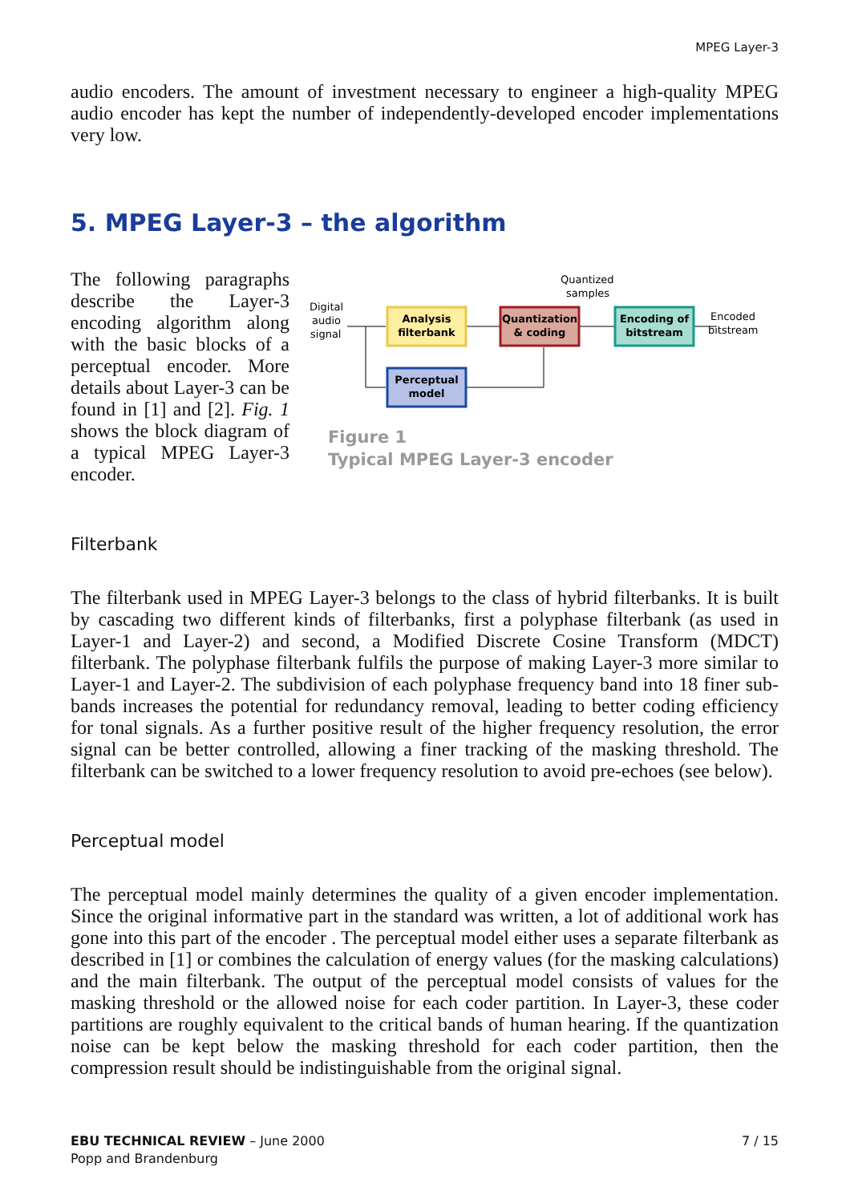MPEG Layer-3
audio encoders. The amount of investment necessary to engineer a high-quality MPEG audio encoder has kept the number of independently-developed encoder implementations very low.
5. MPEG Layer-3 – the algorithm
The following paragraphs describe the Layer-3 encoding algorithm along with the basic blocks of a perceptual encoder. More details about Layer-3 can be found in [1] and [2]. Fig. 1 shows the block diagram of a typical MPEG Layer-3 encoder.
Digital
audio
signal
Quantized
samples
Encoded
bitstream
Analysis
filterbank
Quantization
& coding
Encoding of
bitstream
Perceptual
model
Figure 1
Typical MPEG Layer-3 encoder
Filterbank
The filterbank used in MPEG Layer-3 belongs to the class of hybrid filterbanks. It is built by cascading two different kinds of filterbanks, first a polyphase filterbank (as used in Layer-1 and Layer-2) and second, a Modified Discrete Cosine Transform (MDCT) filterbank. The polyphase filterbank fulfils the purpose of making Layer-3 more similar to Layer-1 and Layer-2. The subdivision of each polyphase frequency band into 18 finer sub-bands increases the potential for redundancy removal, leading to better coding efficiency for tonal signals. As a further positive result of the higher frequency resolution, the error signal can be better controlled, allowing a finer tracking of the masking threshold. The filterbank can be switched to a lower frequency resolution to avoid pre-echoes (see below).
Perceptual model
The perceptual model mainly determines the quality of a given encoder implementation. Since the original informative part in the standard was written, a lot of additional work has gone into this part of the encoder . The perceptual model either uses a separate filterbank as described in [1] or combines the calculation of energy values (for the masking calculations) and the main filterbank. The output of the perceptual model consists of values for the masking threshold or the allowed noise for each coder partition. In Layer-3, these coder partitions are roughly equivalent to the critical bands of human hearing. If the quantization noise can be kept below the masking threshold for each coder partition, then the compression result should be indistinguishable from the original signal.
EBU TECHNICAL REVIEW – June 2000
Popp and Brandenburg
7 / 15